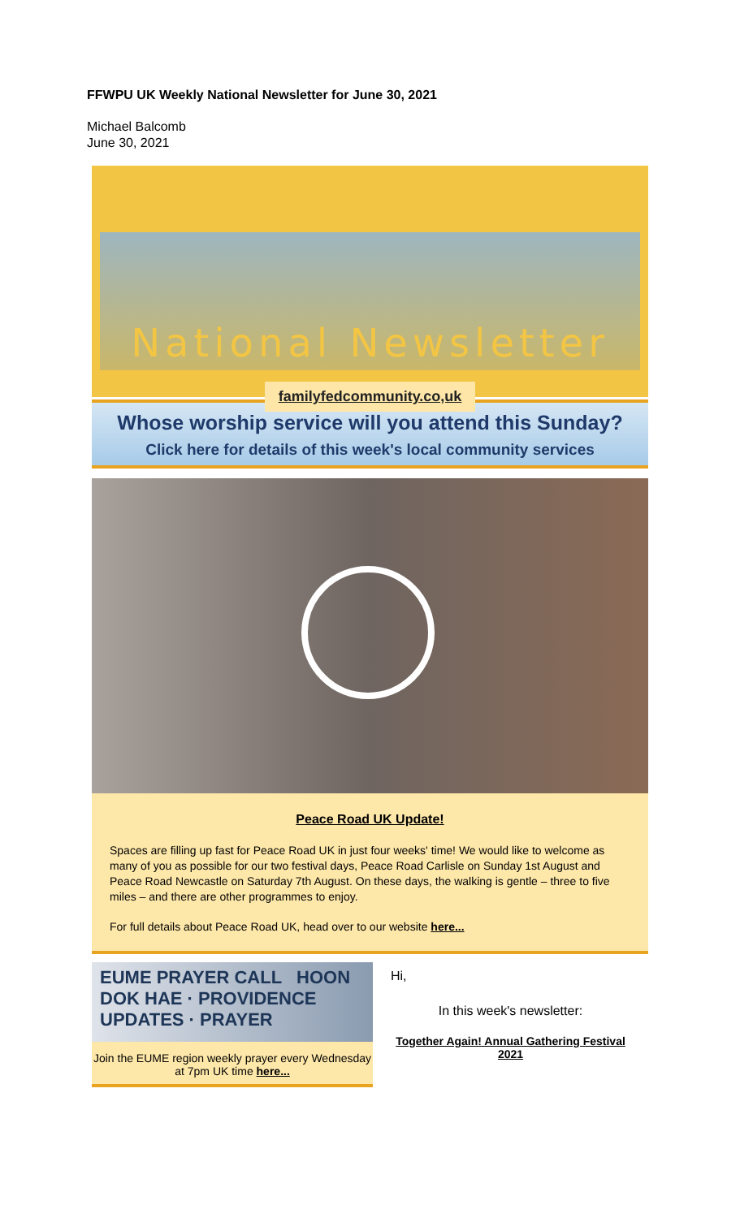FFWPU UK Weekly National Newsletter for June 30, 2021
Michael Balcomb
June 30, 2021
National Newsletter
familyfedcommunity.co,uk
Whose worship service will you attend this Sunday?
Click here for details of this week's local community services
Peace Road UK Update!
Spaces are filling up fast for Peace Road UK in just four weeks' time! We would like to welcome as many of you as possible for our two festival days, Peace Road Carlisle on Sunday 1st August and Peace Road Newcastle on Saturday 7th August. On these days, the walking is gentle – three to five miles – and there are other programmes to enjoy.
For full details about Peace Road UK, head over to our website here...
EUME PRAYER CALL HOON DOK HAE · PROVIDENCE UPDATES · PRAYER
Join the EUME region weekly prayer every Wednesday at 7pm UK time here...
Hi,
In this week's newsletter:
Together Again! Annual Gathering Festival 2021